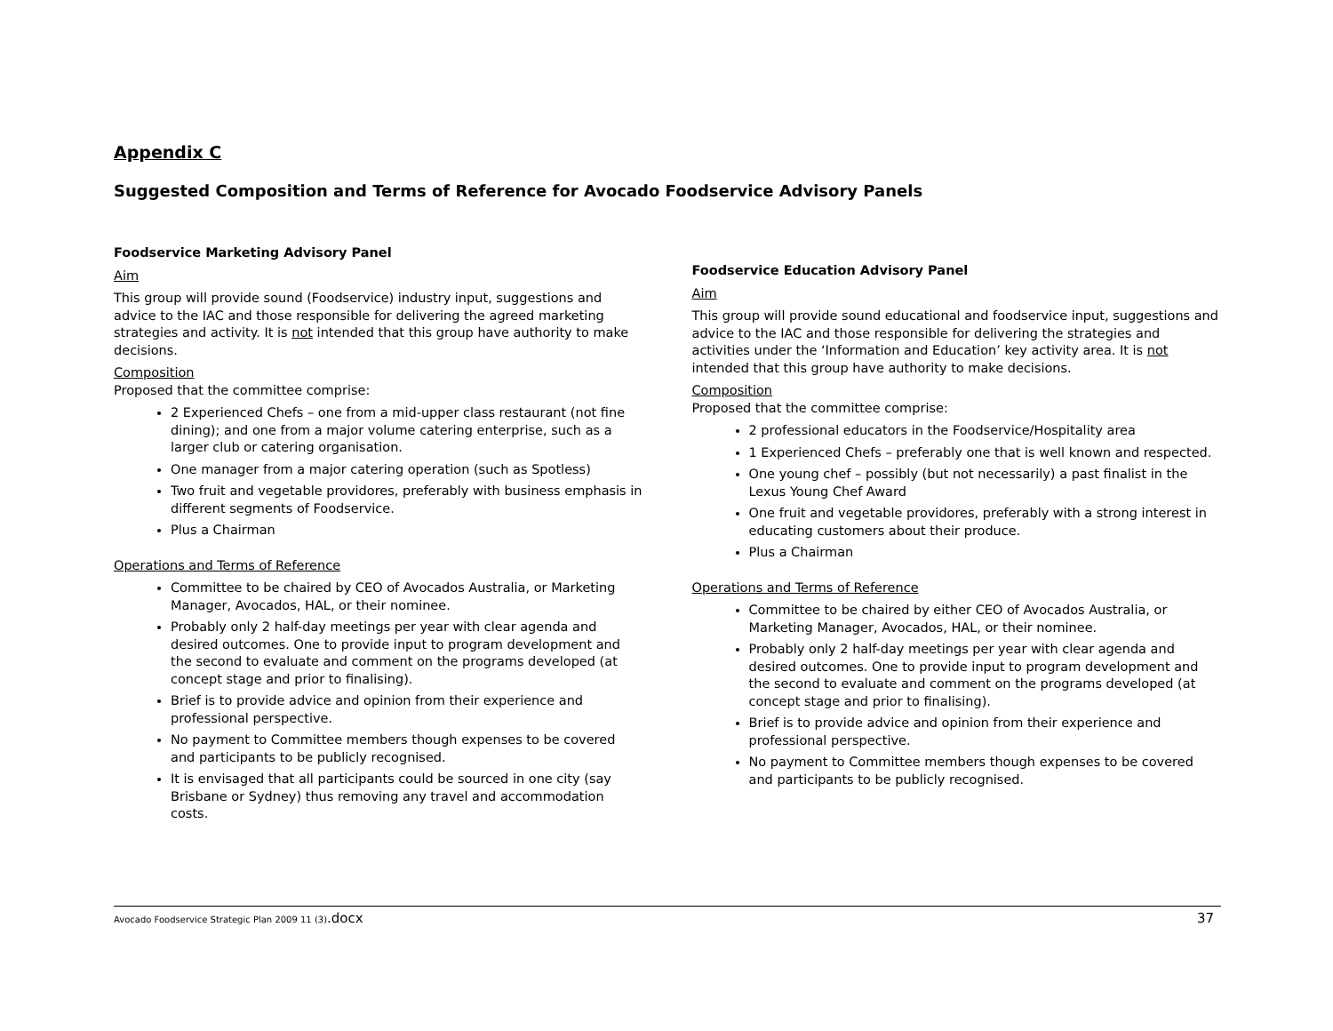Appendix C
Suggested Composition and Terms of Reference for Avocado Foodservice Advisory Panels
Foodservice Marketing Advisory Panel
Aim
This group will provide sound (Foodservice) industry input, suggestions and advice to the IAC and those responsible for delivering the agreed marketing strategies and activity. It is not intended that this group have authority to make decisions.
Composition
Proposed that the committee comprise:
2 Experienced Chefs – one from a mid-upper class restaurant (not fine dining); and one from a major volume catering enterprise, such as a larger club or catering organisation.
One manager from a major catering operation (such as Spotless)
Two fruit and vegetable providores, preferably with business emphasis in different segments of Foodservice.
Plus a Chairman
Operations and Terms of Reference
Committee to be chaired by CEO of Avocados Australia, or Marketing Manager, Avocados, HAL, or their nominee.
Probably only 2 half-day meetings per year with clear agenda and desired outcomes. One to provide input to program development and the second to evaluate and comment on the programs developed (at concept stage and prior to finalising).
Brief is to provide advice and opinion from their experience and professional perspective.
No payment to Committee members though expenses to be covered and participants to be publicly recognised.
It is envisaged that all participants could be sourced in one city (say Brisbane or Sydney) thus removing any travel and accommodation costs.
Foodservice Education Advisory Panel
Aim
This group will provide sound educational and foodservice input, suggestions and advice to the IAC and those responsible for delivering the strategies and activities under the ‘Information and Education’ key activity area. It is not intended that this group have authority to make decisions.
Composition
Proposed that the committee comprise:
2 professional educators in the Foodservice/Hospitality area
1 Experienced Chefs – preferably one that is well known and respected.
One young chef – possibly (but not necessarily) a past finalist in the Lexus Young Chef Award
One fruit and vegetable providores, preferably with a strong interest in educating customers about their produce.
Plus a Chairman
Operations and Terms of Reference
Committee to be chaired by either CEO of Avocados Australia, or Marketing Manager, Avocados, HAL, or their nominee.
Probably only 2 half-day meetings per year with clear agenda and desired outcomes. One to provide input to program development and the second to evaluate and comment on the programs developed (at concept stage and prior to finalising).
Brief is to provide advice and opinion from their experience and professional perspective.
No payment to Committee members though expenses to be covered and participants to be publicly recognised.
Avocado Foodservice Strategic Plan 2009 11 (3).docx 37